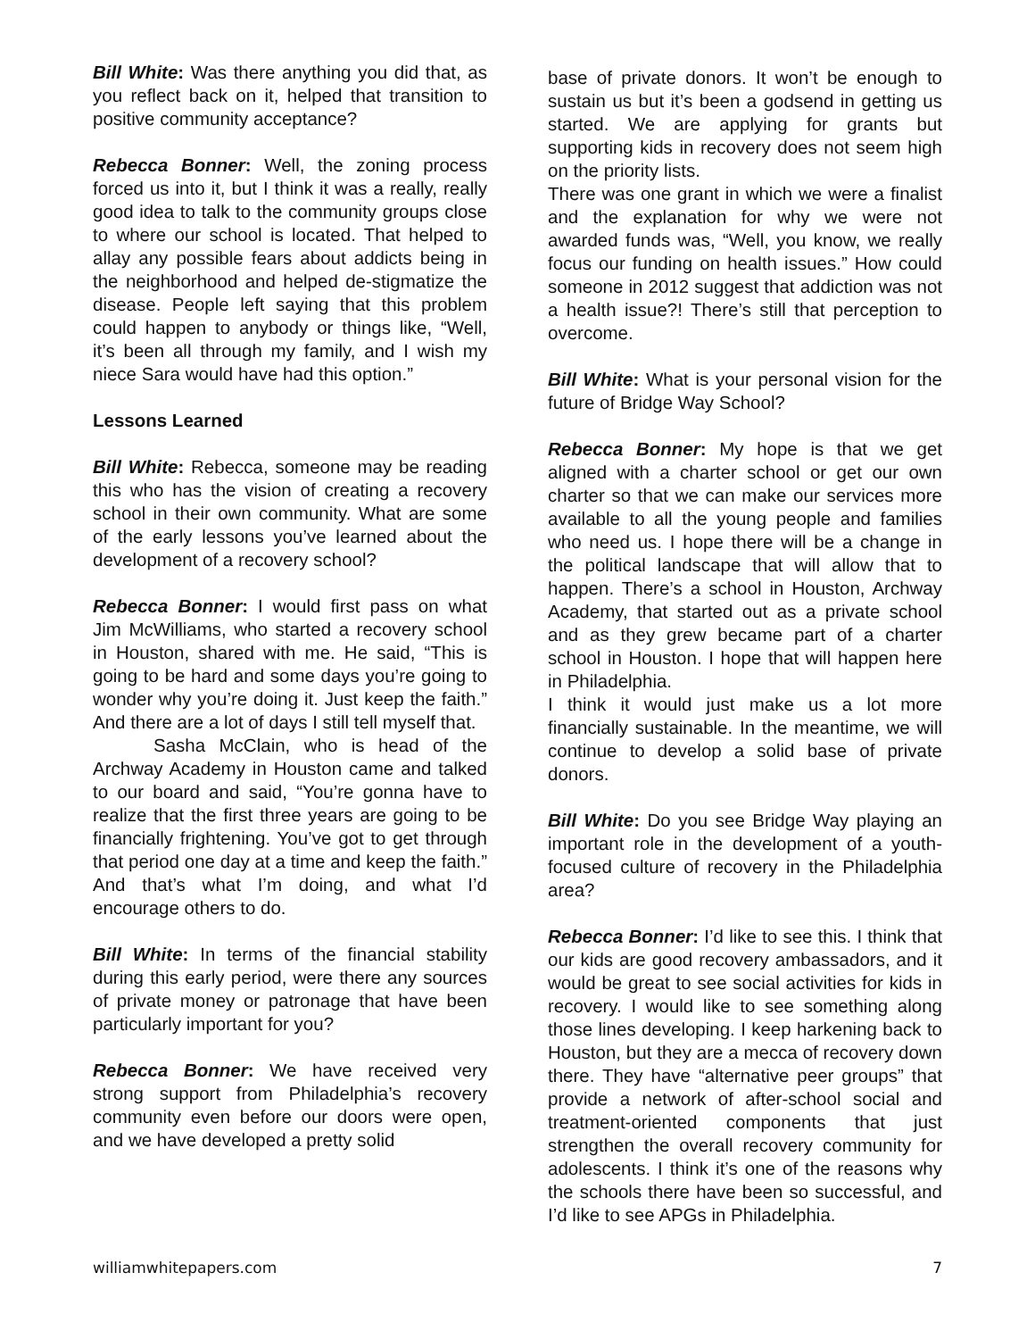Bill White: Was there anything you did that, as you reflect back on it, helped that transition to positive community acceptance?
Rebecca Bonner: Well, the zoning process forced us into it, but I think it was a really, really good idea to talk to the community groups close to where our school is located. That helped to allay any possible fears about addicts being in the neighborhood and helped de-stigmatize the disease. People left saying that this problem could happen to anybody or things like, “Well, it’s been all through my family, and I wish my niece Sara would have had this option.”
Lessons Learned
Bill White: Rebecca, someone may be reading this who has the vision of creating a recovery school in their own community. What are some of the early lessons you’ve learned about the development of a recovery school?
Rebecca Bonner: I would first pass on what Jim McWilliams, who started a recovery school in Houston, shared with me. He said, “This is going to be hard and some days you’re going to wonder why you’re doing it. Just keep the faith.” And there are a lot of days I still tell myself that.
Sasha McClain, who is head of the Archway Academy in Houston came and talked to our board and said, “You’re gonna have to realize that the first three years are going to be financially frightening. You’ve got to get through that period one day at a time and keep the faith.” And that’s what I’m doing, and what I’d encourage others to do.
Bill White: In terms of the financial stability during this early period, were there any sources of private money or patronage that have been particularly important for you?
Rebecca Bonner: We have received very strong support from Philadelphia’s recovery community even before our doors were open, and we have developed a pretty solid
base of private donors. It won’t be enough to sustain us but it’s been a godsend in getting us started. We are applying for grants but supporting kids in recovery does not seem high on the priority lists.
There was one grant in which we were a finalist and the explanation for why we were not awarded funds was, “Well, you know, we really focus our funding on health issues.” How could someone in 2012 suggest that addiction was not a health issue?! There’s still that perception to overcome.
Bill White: What is your personal vision for the future of Bridge Way School?
Rebecca Bonner: My hope is that we get aligned with a charter school or get our own charter so that we can make our services more available to all the young people and families who need us. I hope there will be a change in the political landscape that will allow that to happen. There’s a school in Houston, Archway Academy, that started out as a private school and as they grew became part of a charter school in Houston. I hope that will happen here in Philadelphia.
I think it would just make us a lot more financially sustainable. In the meantime, we will continue to develop a solid base of private donors.
Bill White: Do you see Bridge Way playing an important role in the development of a youth-focused culture of recovery in the Philadelphia area?
Rebecca Bonner: I’d like to see this. I think that our kids are good recovery ambassadors, and it would be great to see social activities for kids in recovery. I would like to see something along those lines developing. I keep harkening back to Houston, but they are a mecca of recovery down there. They have “alternative peer groups” that provide a network of after-school social and treatment-oriented components that just strengthen the overall recovery community for adolescents. I think it’s one of the reasons why the schools there have been so successful, and I’d like to see APGs in Philadelphia.
williamwhitepapers.com 7